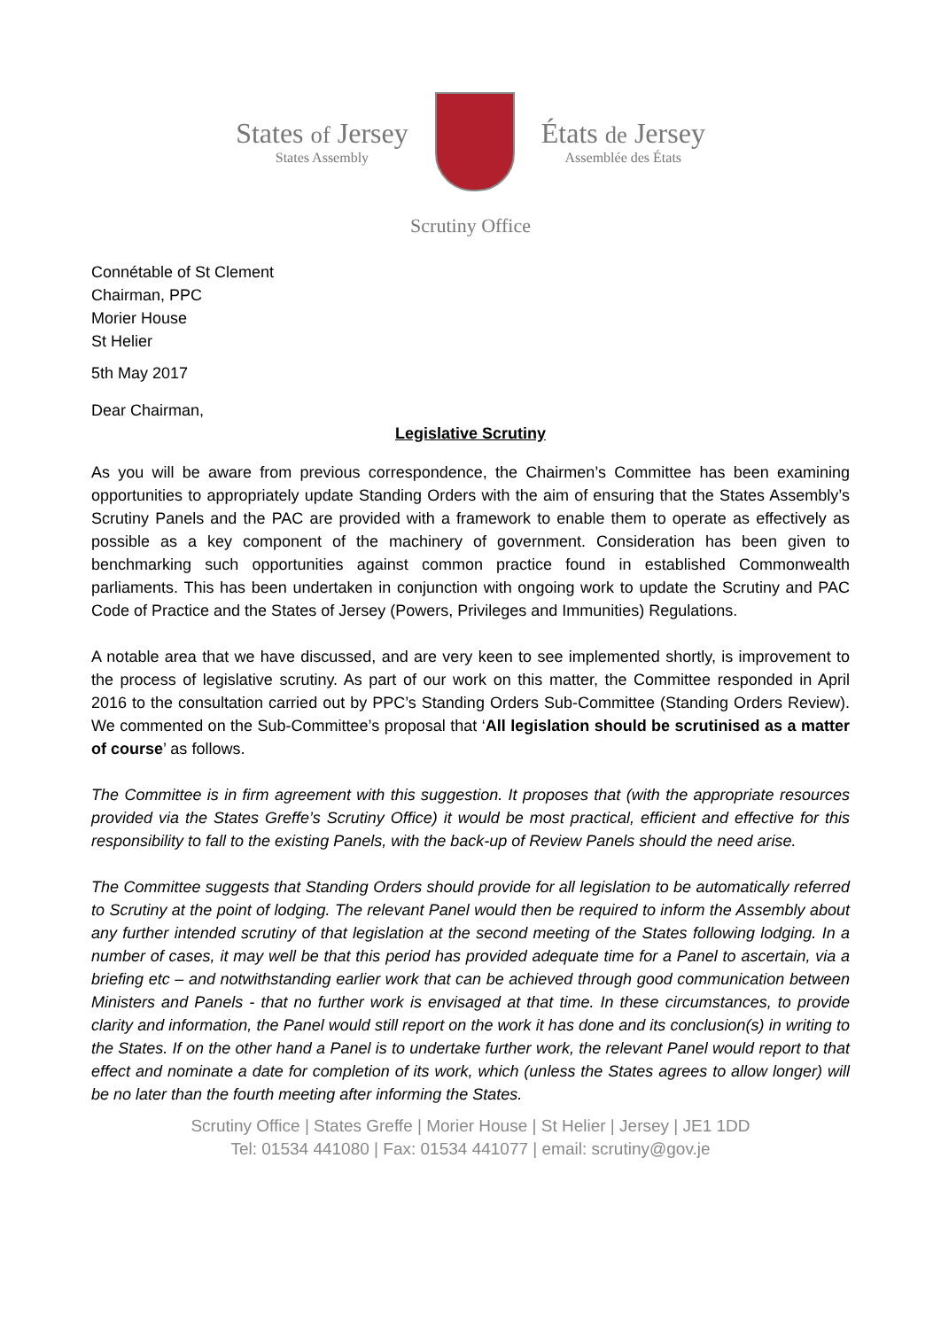States of Jersey
States Assembly
États de Jersey
Assemblée des États
Scrutiny Office
Connétable of St Clement
Chairman, PPC
Morier House
St Helier
5th May 2017
Dear Chairman,
Legislative Scrutiny
As you will be aware from previous correspondence, the Chairmen’s Committee has been examining opportunities to appropriately update Standing Orders with the aim of ensuring that the States Assembly’s Scrutiny Panels and the PAC are provided with a framework to enable them to operate as effectively as possible as a key component of the machinery of government. Consideration has been given to benchmarking such opportunities against common practice found in established Commonwealth parliaments. This has been undertaken in conjunction with ongoing work to update the Scrutiny and PAC Code of Practice and the States of Jersey (Powers, Privileges and Immunities) Regulations.
A notable area that we have discussed, and are very keen to see implemented shortly, is improvement to the process of legislative scrutiny. As part of our work on this matter, the Committee responded in April 2016 to the consultation carried out by PPC’s Standing Orders Sub-Committee (Standing Orders Review). We commented on the Sub-Committee’s proposal that ‘All legislation should be scrutinised as a matter of course’ as follows.
The Committee is in firm agreement with this suggestion. It proposes that (with the appropriate resources provided via the States Greffe’s Scrutiny Office) it would be most practical, efficient and effective for this responsibility to fall to the existing Panels, with the back-up of Review Panels should the need arise.
The Committee suggests that Standing Orders should provide for all legislation to be automatically referred to Scrutiny at the point of lodging. The relevant Panel would then be required to inform the Assembly about any further intended scrutiny of that legislation at the second meeting of the States following lodging. In a number of cases, it may well be that this period has provided adequate time for a Panel to ascertain, via a briefing etc – and notwithstanding earlier work that can be achieved through good communication between Ministers and Panels - that no further work is envisaged at that time. In these circumstances, to provide clarity and information, the Panel would still report on the work it has done and its conclusion(s) in writing to the States. If on the other hand a Panel is to undertake further work, the relevant Panel would report to that effect and nominate a date for completion of its work, which (unless the States agrees to allow longer) will be no later than the fourth meeting after informing the States.
Scrutiny Office | States Greffe | Morier House | St Helier | Jersey | JE1 1DD
Tel: 01534 441080 | Fax: 01534 441077 | email: scrutiny@gov.je